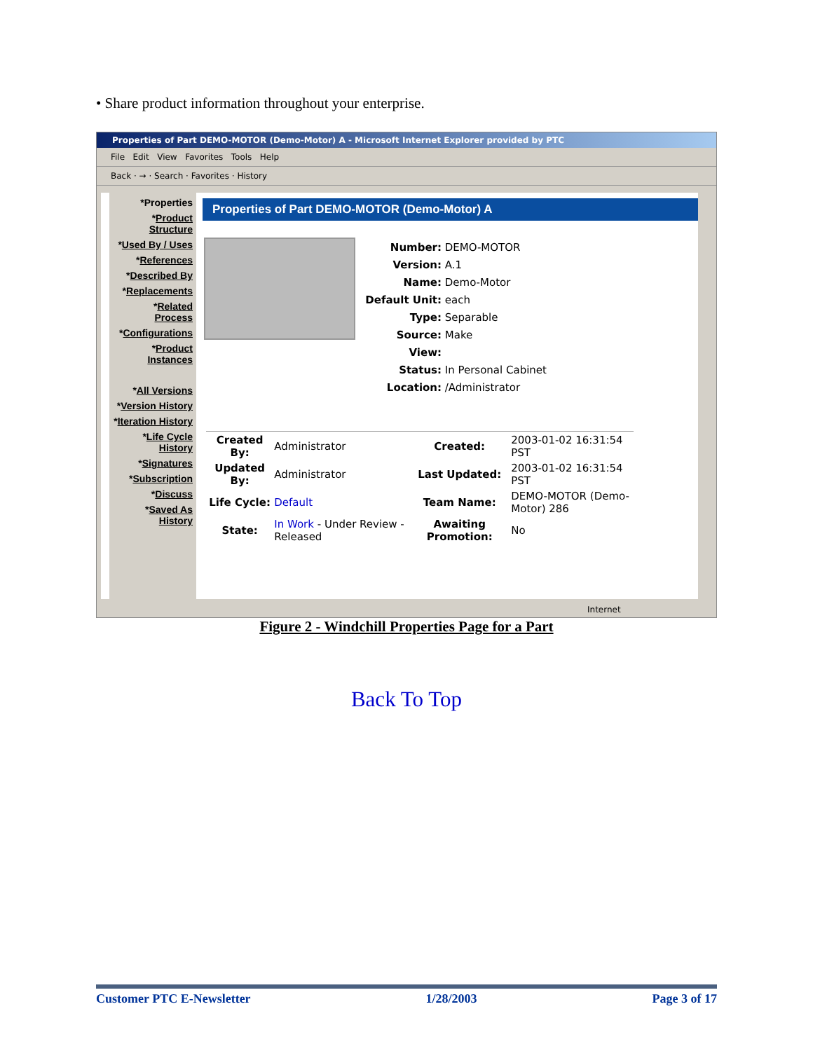• Share product information throughout your enterprise.
Properties of Part DEMO-MOTOR (Demo-Motor) A - Microsoft Internet Explorer provided by PTC
File Edit View Favorites Tools Help
Back · → · Search · Favorites · History
*Properties
*Product Structure
*Used By / Uses
*References
*Described By
*Replacements
*Related Process
*Configurations
*Product Instances
*All Versions
*Version History
*Iteration History
*Life Cycle History
*Signatures
*Subscription
*Discuss
*Saved As History
Properties of Part DEMO-MOTOR (Demo-Motor) A
Number: DEMO-MOTOR
Version: A.1
Name: Demo-Motor
Default Unit: each
Type: Separable
Source: Make
View:
Status: In Personal Cabinet
Location: /Administrator
| Created By: | Administrator | Created: | 2003-01-02 16:31:54 PST |
| Updated By: | Administrator | Last Updated: | 2003-01-02 16:31:54 PST |
| Life Cycle: | Default | Team Name: | DEMO-MOTOR (Demo-Motor) 286 |
| State: | In Work - Under Review - Released | Awaiting Promotion: | No |
Internet
Figure 2 - Windchill Properties Page for a Part
Back To Top
Customer PTC E-Newsletter 1/28/2003 Page 3 of 17